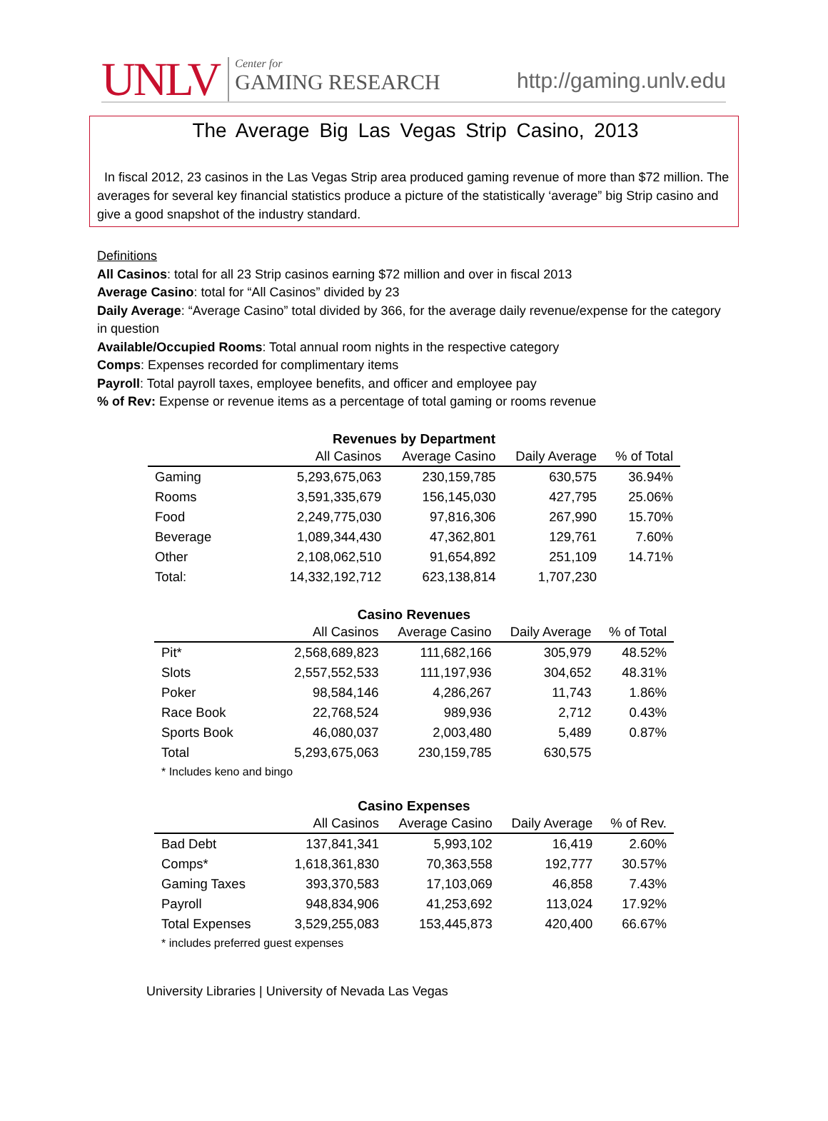UNLV
Center for
GAMING RESEARCH
http://gaming.unlv.edu
The Average Big Las Vegas Strip Casino, 2013
In fiscal 2012, 23 casinos in the Las Vegas Strip area produced gaming revenue of more than $72 million. The averages for several key financial statistics produce a picture of the statistically ‘average” big Strip casino and give a good snapshot of the industry standard.
Definitions
All Casinos: total for all 23 Strip casinos earning $72 million and over in fiscal 2013
Average Casino: total for “All Casinos” divided by 23
Daily Average: “Average Casino” total divided by 366, for the average daily revenue/expense for the category in question
Available/Occupied Rooms: Total annual room nights in the respective category
Comps: Expenses recorded for complimentary items
Payroll: Total payroll taxes, employee benefits, and officer and employee pay
% of Rev: Expense or revenue items as a percentage of total gaming or rooms revenue
Revenues by Department
| | All Casinos | Average Casino | Daily Average | % of Total |
| --- | --- | --- | --- | --- |
| Gaming | 5,293,675,063 | 230,159,785 | 630,575 | 36.94% |
| Rooms | 3,591,335,679 | 156,145,030 | 427,795 | 25.06% |
| Food | 2,249,775,030 | 97,816,306 | 267,990 | 15.70% |
| Beverage | 1,089,344,430 | 47,362,801 | 129,761 | 7.60% |
| Other | 2,108,062,510 | 91,654,892 | 251,109 | 14.71% |
| Total: | 14,332,192,712 | 623,138,814 | 1,707,230 | |
Casino Revenues
| | All Casinos | Average Casino | Daily Average | % of Total |
| --- | --- | --- | --- | --- |
| Pit* | 2,568,689,823 | 111,682,166 | 305,979 | 48.52% |
| Slots | 2,557,552,533 | 111,197,936 | 304,652 | 48.31% |
| Poker | 98,584,146 | 4,286,267 | 11,743 | 1.86% |
| Race Book | 22,768,524 | 989,936 | 2,712 | 0.43% |
| Sports Book | 46,080,037 | 2,003,480 | 5,489 | 0.87% |
| Total | 5,293,675,063 | 230,159,785 | 630,575 | |
* Includes keno and bingo
Casino Expenses
| | All Casinos | Average Casino | Daily Average | % of Rev. |
| --- | --- | --- | --- | --- |
| Bad Debt | 137,841,341 | 5,993,102 | 16,419 | 2.60% |
| Comps* | 1,618,361,830 | 70,363,558 | 192,777 | 30.57% |
| Gaming Taxes | 393,370,583 | 17,103,069 | 46,858 | 7.43% |
| Payroll | 948,834,906 | 41,253,692 | 113,024 | 17.92% |
| Total Expenses | 3,529,255,083 | 153,445,873 | 420,400 | 66.67% |
* includes preferred guest expenses
University Libraries | University of Nevada Las Vegas